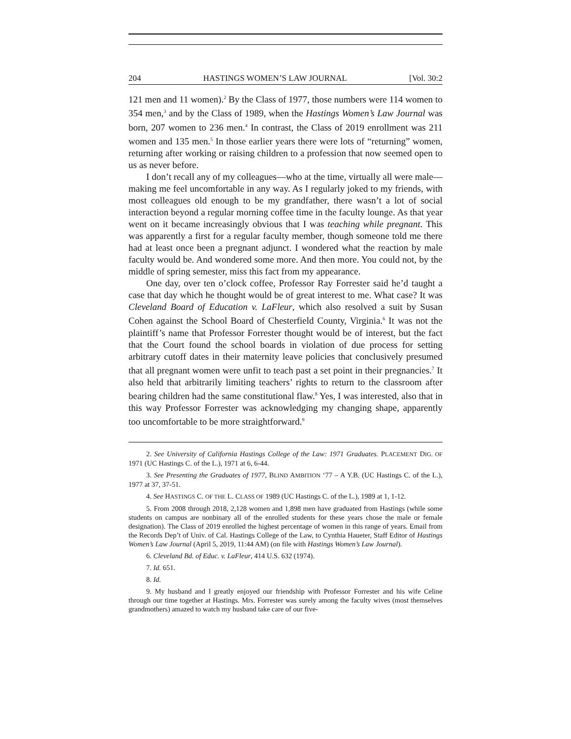204 HASTINGS WOMEN’S LAW JOURNAL [Vol. 30:2
121 men and 11 women).<sup>2</sup> By the Class of 1977, those numbers were 114 women to 354 men,<sup>3</sup> and by the Class of 1989, when the Hastings Women’s Law Journal was born, 207 women to 236 men.<sup>4</sup> In contrast, the Class of 2019 enrollment was 211 women and 135 men.<sup>5</sup> In those earlier years there were lots of “returning” women, returning after working or raising children to a profession that now seemed open to us as never before.
I don’t recall any of my colleagues—who at the time, virtually all were male—making me feel uncomfortable in any way. As I regularly joked to my friends, with most colleagues old enough to be my grandfather, there wasn’t a lot of social interaction beyond a regular morning coffee time in the faculty lounge. As that year went on it became increasingly obvious that I was teaching while pregnant. This was apparently a first for a regular faculty member, though someone told me there had at least once been a pregnant adjunct. I wondered what the reaction by male faculty would be. And wondered some more. And then more. You could not, by the middle of spring semester, miss this fact from my appearance.
One day, over ten o’clock coffee, Professor Ray Forrester said he’d taught a case that day which he thought would be of great interest to me. What case? It was Cleveland Board of Education v. LaFleur, which also resolved a suit by Susan Cohen against the School Board of Chesterfield County, Virginia.<sup>6</sup> It was not the plaintiff’s name that Professor Forrester thought would be of interest, but the fact that the Court found the school boards in violation of due process for setting arbitrary cutoff dates in their maternity leave policies that conclusively presumed that all pregnant women were unfit to teach past a set point in their pregnancies.<sup>7</sup> It also held that arbitrarily limiting teachers’ rights to return to the classroom after bearing children had the same constitutional flaw.<sup>8</sup> Yes, I was interested, also that in this way Professor Forrester was acknowledging my changing shape, apparently too uncomfortable to be more straightforward.<sup>9</sup>
2. See University of California Hastings College of the Law: 1971 Graduates. PLACEMENT DIG. OF 1971 (UC Hastings C. of the L.), 1971 at 6, 6-44.
3. See Presenting the Graduates of 1977, BLIND AMBITION ‘77 – A Y.B. (UC Hastings C. of the L.), 1977 at 37, 37-51.
4. See HASTINGS C. OF THE L. CLASS OF 1989 (UC Hastings C. of the L.), 1989 at 1, 1-12.
5. From 2008 through 2018, 2,128 women and 1,898 men have graduated from Hastings (while some students on campus are nonbinary all of the enrolled students for these years chose the male or female designation). The Class of 2019 enrolled the highest percentage of women in this range of years. Email from the Records Dep’t of Univ. of Cal. Hastings College of the Law, to Cynthia Haueter, Staff Editor of Hastings Women’s Law Journal (April 5, 2019, 11:44 AM) (on file with Hastings Women’s Law Journal).
6. Cleveland Bd. of Educ. v. LaFleur, 414 U.S. 632 (1974).
7. Id. 651.
8. Id.
9. My husband and I greatly enjoyed our friendship with Professor Forrester and his wife Celine through our time together at Hastings. Mrs. Forrester was surely among the faculty wives (most themselves grandmothers) amazed to watch my husband take care of our five-